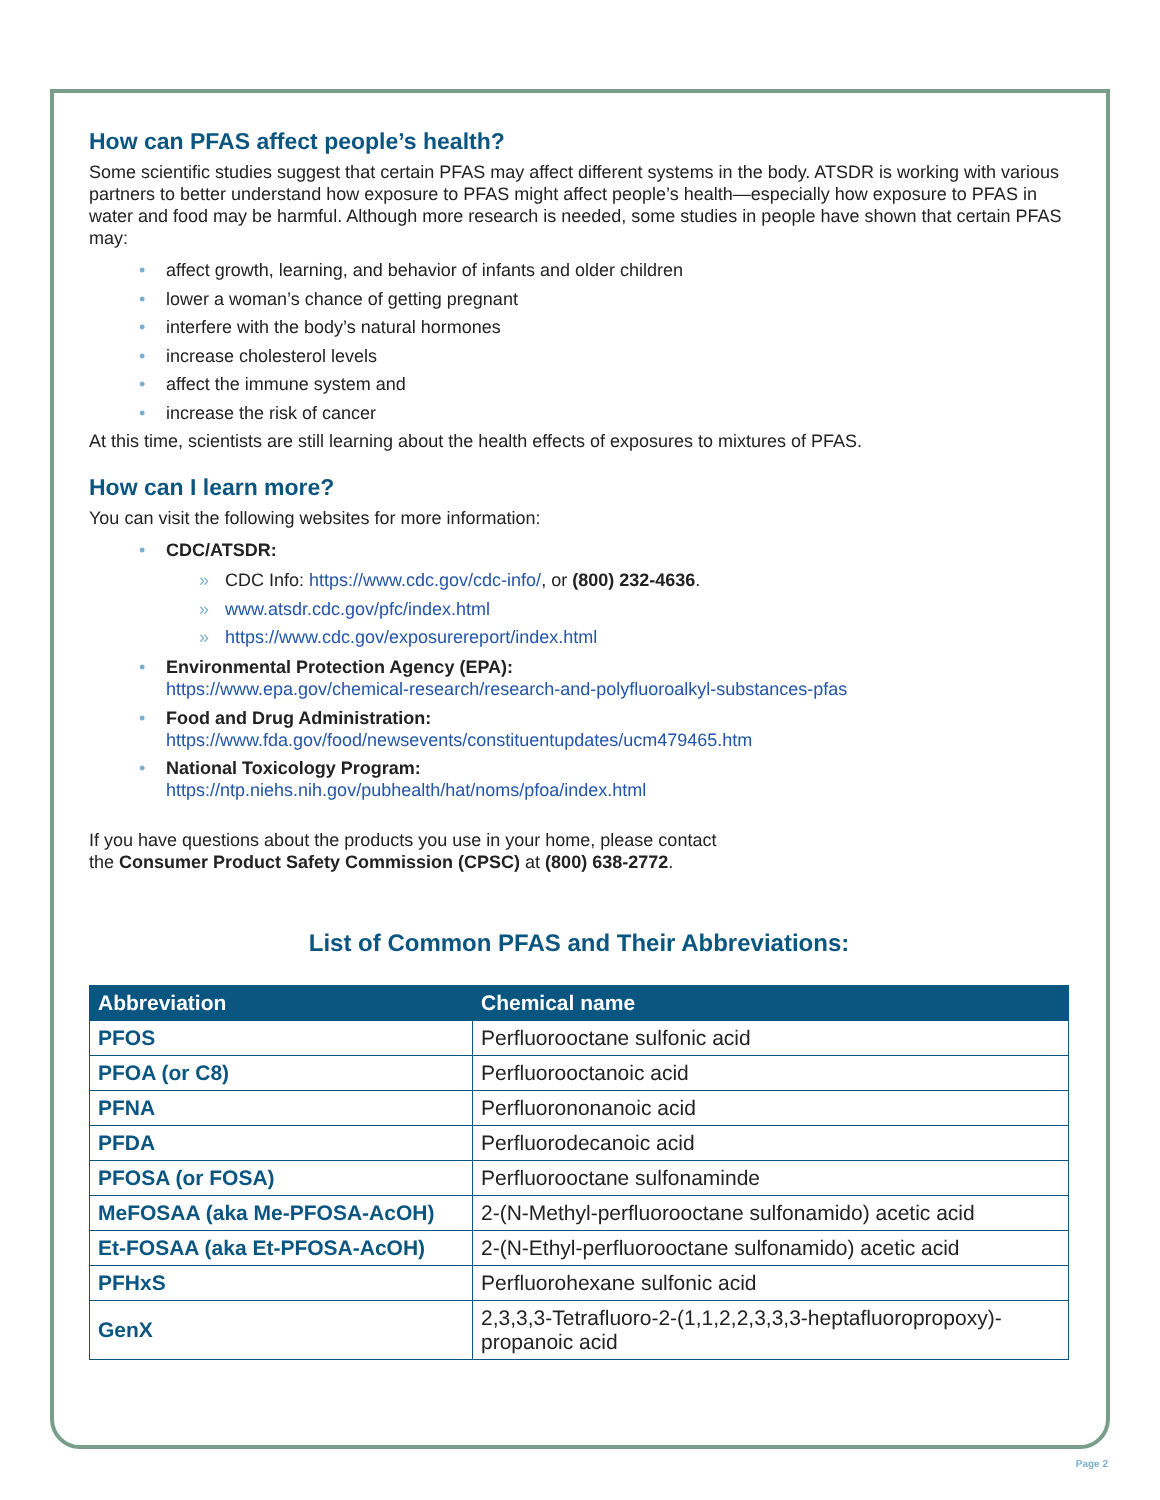How can PFAS affect people’s health?
Some scientific studies suggest that certain PFAS may affect different systems in the body. ATSDR is working with various partners to better understand how exposure to PFAS might affect people’s health—especially how exposure to PFAS in water and food may be harmful. Although more research is needed, some studies in people have shown that certain PFAS may:
• affect growth, learning, and behavior of infants and older children
• lower a woman’s chance of getting pregnant
• interfere with the body’s natural hormones
• increase cholesterol levels
• affect the immune system and
• increase the risk of cancer
At this time, scientists are still learning about the health effects of exposures to mixtures of PFAS.
How can I learn more?
You can visit the following websites for more information:
• CDC/ATSDR:
» CDC Info: https://www.cdc.gov/cdc-info/, or (800) 232-4636.
» www.atsdr.cdc.gov/pfc/index.html
» https://www.cdc.gov/exposurereport/index.html
• Environmental Protection Agency (EPA):
https://www.epa.gov/chemical-research/research-and-polyfluoroalkyl-substances-pfas
• Food and Drug Administration:
https://www.fda.gov/food/newsevents/constituentupdates/ucm479465.htm
• National Toxicology Program:
https://ntp.niehs.nih.gov/pubhealth/hat/noms/pfoa/index.html
If you have questions about the products you use in your home, please contact
the Consumer Product Safety Commission (CPSC) at (800) 638-2772.
List of Common PFAS and Their Abbreviations:
| Abbreviation | Chemical name |
| --- | --- |
| PFOS | Perfluorooctane sulfonic acid |
| PFOA (or C8) | Perfluorooctanoic acid |
| PFNA | Perfluorononanoic acid |
| PFDA | Perfluorodecanoic acid |
| PFOSA (or FOSA) | Perfluorooctane sulfonaminde |
| MeFOSAA (aka Me-PFOSA-AcOH) | 2-(N-Methyl-perfluorooctane sulfonamido) acetic acid |
| Et-FOSAA (aka Et-PFOSA-AcOH) | 2-(N-Ethyl-perfluorooctane sulfonamido) acetic acid |
| PFHxS | Perfluorohexane sulfonic acid |
| GenX | 2,3,3,3-Tetrafluoro-2-(1,1,2,2,3,3,3-heptafluoropropoxy)-propanoic acid |
Page 2